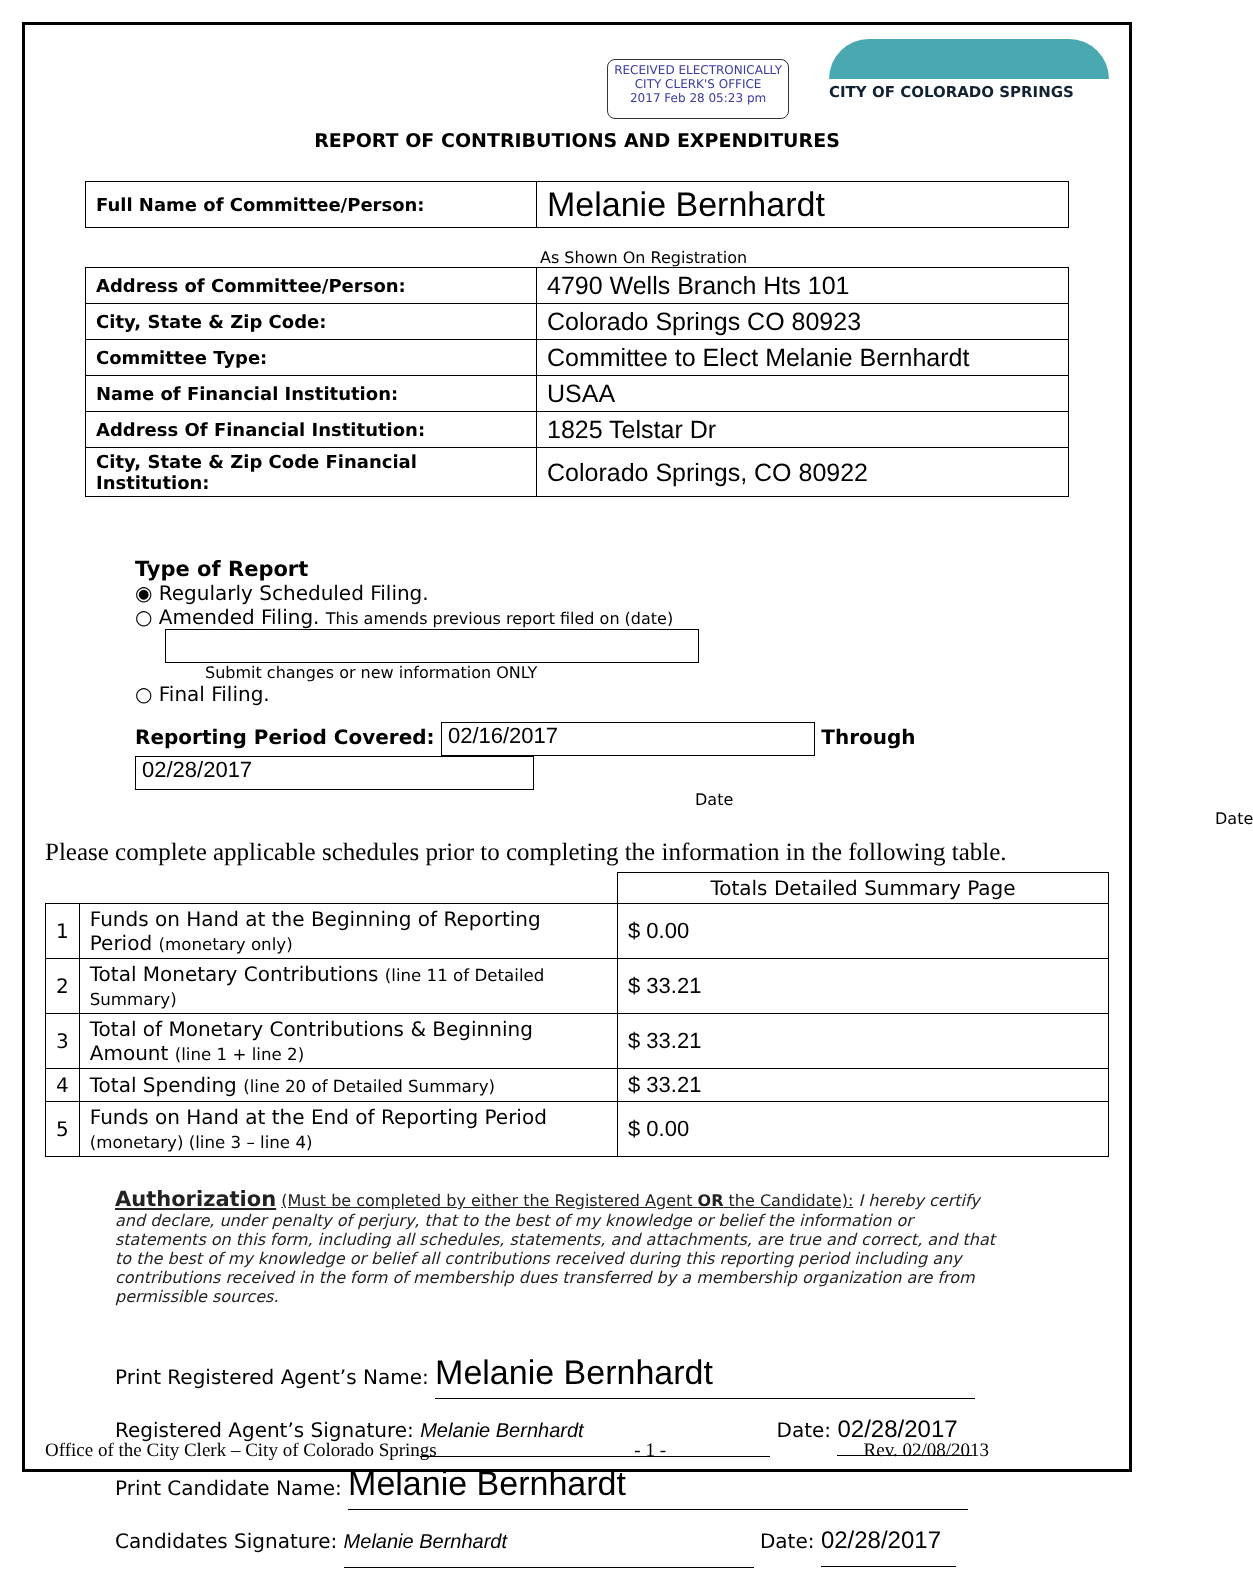RECEIVED ELECTRONICALLY
CITY CLERK'S OFFICE
2017 Feb 28 05:23 pm
CITY OF COLORADO SPRINGS
REPORT OF CONTRIBUTIONS AND EXPENDITURES
| Full Name of Committee/Person: | Melanie Bernhardt |
As Shown On Registration
| Address of Committee/Person: | 4790 Wells Branch Hts 101 |
| City, State & Zip Code: | Colorado Springs CO 80923 |
| Committee Type: | Committee to Elect Melanie Bernhardt |
| Name of Financial Institution: | USAA |
| Address Of Financial Institution: | 1825 Telstar Dr |
| City, State & Zip Code Financial Institution: | Colorado Springs, CO 80922 |
Type of Report
◉ Regularly Scheduled Filing.
○ Amended Filing. This amends previous report filed on (date)
Submit changes or new information ONLY
○ Final Filing.
Reporting Period Covered: 02/16/2017 Through 02/28/2017
Date Date
Please complete applicable schedules prior to completing the information in the following table.
| | | Totals Detailed Summary Page |
| 1 | Funds on Hand at the Beginning of Reporting Period (monetary only) | $ 0.00 |
| 2 | Total Monetary Contributions (line 11 of Detailed Summary) | $ 33.21 |
| 3 | Total of Monetary Contributions & Beginning Amount (line 1 + line 2) | $ 33.21 |
| 4 | Total Spending (line 20 of Detailed Summary) | $ 33.21 |
| 5 | Funds on Hand at the End of Reporting Period (monetary) (line 3 – line 4) | $ 0.00 |
Authorization (Must be completed by either the Registered Agent OR the Candidate): I hereby certify and declare, under penalty of perjury, that to the best of my knowledge or belief the information or statements on this form, including all schedules, statements, and attachments, are true and correct, and that to the best of my knowledge or belief all contributions received during this reporting period including any contributions received in the form of membership dues transferred by a membership organization are from permissible sources.
Print Registered Agent’s Name: Melanie Bernhardt
Registered Agent’s Signature: Melanie Bernhardt Date: 02/28/2017
Print Candidate Name: Melanie Bernhardt
Candidates Signature: Melanie Bernhardt Date: 02/28/2017
Office of the City Clerk – City of Colorado Springs - 1 - Rev. 02/08/2013